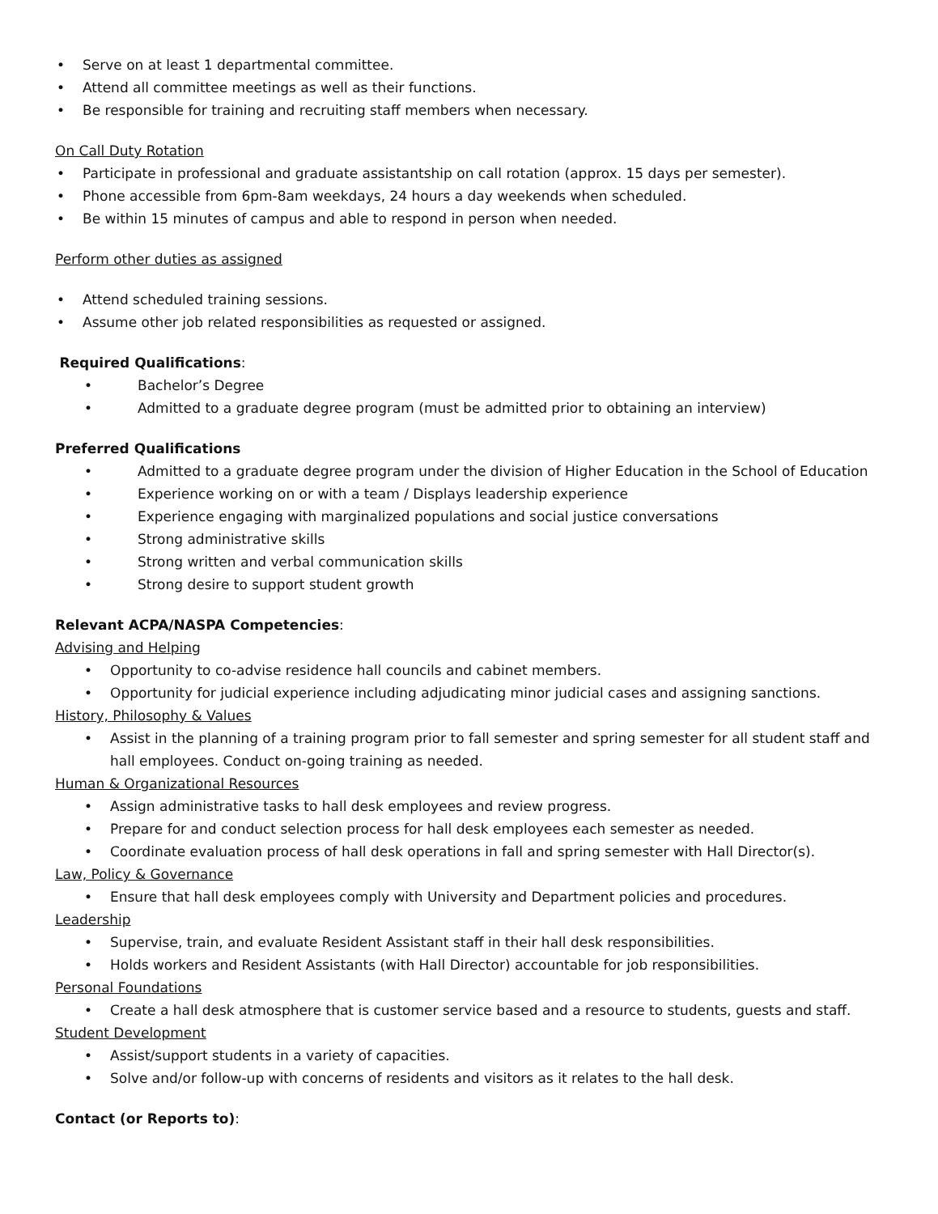• Serve on at least 1 departmental committee.
• Attend all committee meetings as well as their functions.
• Be responsible for training and recruiting staff members when necessary.
On Call Duty Rotation
• Participate in professional and graduate assistantship on call rotation (approx. 15 days per semester).
• Phone accessible from 6pm-8am weekdays, 24 hours a day weekends when scheduled.
• Be within 15 minutes of campus and able to respond in person when needed.
Perform other duties as assigned
• Attend scheduled training sessions.
• Assume other job related responsibilities as requested or assigned.
Required Qualifications:
• Bachelor’s Degree
• Admitted to a graduate degree program (must be admitted prior to obtaining an interview)
Preferred Qualifications
• Admitted to a graduate degree program under the division of Higher Education in the School of Education
• Experience working on or with a team / Displays leadership experience
• Experience engaging with marginalized populations and social justice conversations
• Strong administrative skills
• Strong written and verbal communication skills
• Strong desire to support student growth
Relevant ACPA/NASPA Competencies:
Advising and Helping
• Opportunity to co-advise residence hall councils and cabinet members.
• Opportunity for judicial experience including adjudicating minor judicial cases and assigning sanctions.
History, Philosophy & Values
• Assist in the planning of a training program prior to fall semester and spring semester for all student staff and hall employees. Conduct on-going training as needed.
Human & Organizational Resources
• Assign administrative tasks to hall desk employees and review progress.
• Prepare for and conduct selection process for hall desk employees each semester as needed.
• Coordinate evaluation process of hall desk operations in fall and spring semester with Hall Director(s).
Law, Policy & Governance
• Ensure that hall desk employees comply with University and Department policies and procedures.
Leadership
• Supervise, train, and evaluate Resident Assistant staff in their hall desk responsibilities.
• Holds workers and Resident Assistants (with Hall Director) accountable for job responsibilities.
Personal Foundations
• Create a hall desk atmosphere that is customer service based and a resource to students, guests and staff.
Student Development
• Assist/support students in a variety of capacities.
• Solve and/or follow-up with concerns of residents and visitors as it relates to the hall desk.
Contact (or Reports to):